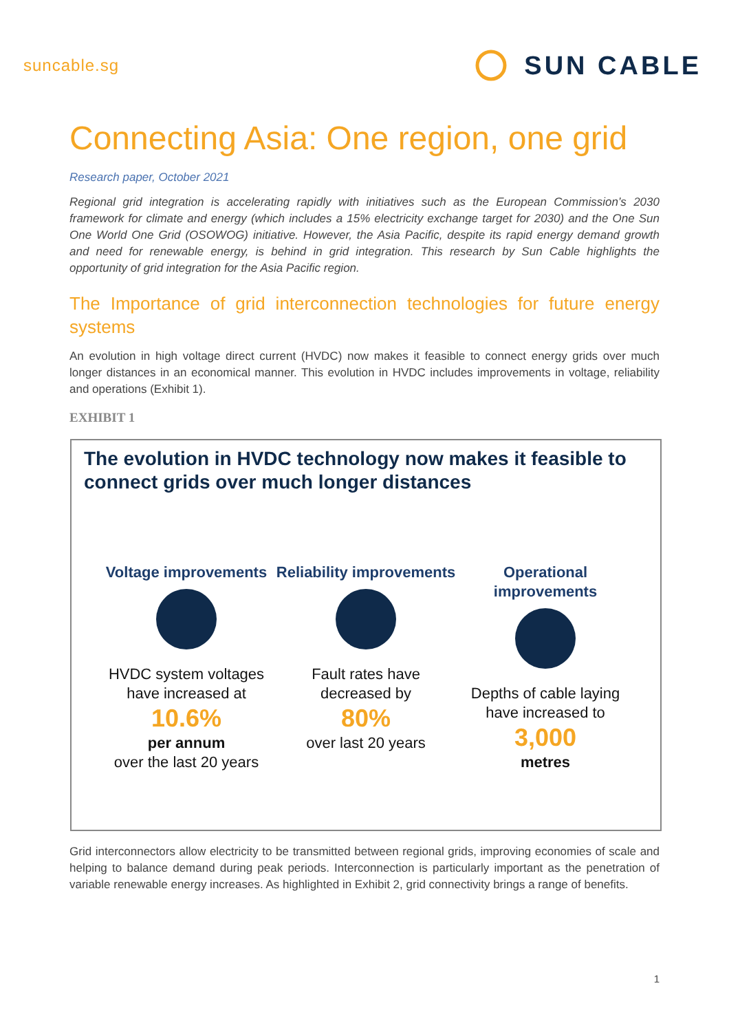suncable.sg
SUN CABLE
Connecting Asia: One region, one grid
Research paper, October 2021
Regional grid integration is accelerating rapidly with initiatives such as the European Commission’s 2030 framework for climate and energy (which includes a 15% electricity exchange target for 2030) and the One Sun One World One Grid (OSOWOG) initiative. However, the Asia Pacific, despite its rapid energy demand growth and need for renewable energy, is behind in grid integration. This research by Sun Cable highlights the opportunity of grid integration for the Asia Pacific region.
The Importance of grid interconnection technologies for future energy systems
An evolution in high voltage direct current (HVDC) now makes it feasible to connect energy grids over much longer distances in an economical manner. This evolution in HVDC includes improvements in voltage, reliability and operations (Exhibit 1).
EXHIBIT 1
The evolution in HVDC technology now makes it feasible to connect grids over much longer distances
Voltage improvements
HVDC system voltages have increased at
10.6%
per annum
over the last 20 years
Reliability improvements
Fault rates have decreased by
80%
over last 20 years
Operational improvements
Depths of cable laying have increased to
3,000
metres
Grid interconnectors allow electricity to be transmitted between regional grids, improving economies of scale and helping to balance demand during peak periods. Interconnection is particularly important as the penetration of variable renewable energy increases. As highlighted in Exhibit 2, grid connectivity brings a range of benefits.
1